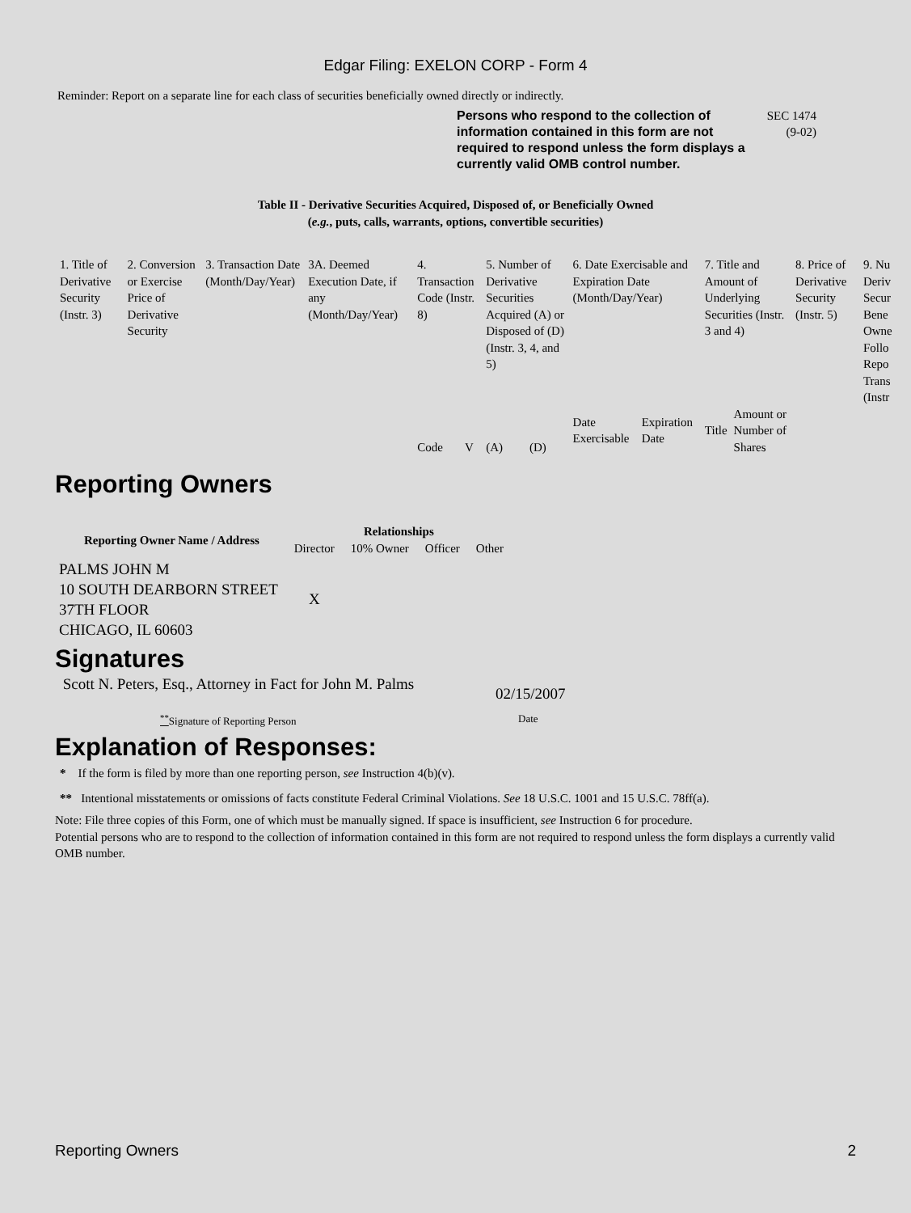Edgar Filing: EXELON CORP - Form 4
Reminder: Report on a separate line for each class of securities beneficially owned directly or indirectly.
Persons who respond to the collection of information contained in this form are not required to respond unless the form displays a currently valid OMB control number.
SEC 1474
(9-02)
Table II - Derivative Securities Acquired, Disposed of, or Beneficially Owned
(e.g., puts, calls, warrants, options, convertible securities)
| 1. Title of Derivative Security (Instr. 3) | 2. Conversion or Exercise Price of Derivative Security | 3. Transaction Date (Month/Day/Year) | 3A. Deemed Execution Date, if any (Month/Day/Year) | 4. Transaction Code (Instr. 8) | | 5. Number of Derivative Securities Acquired (A) or Disposed of (D) (Instr. 3, 4, and 5) | | 6. Date Exercisable and Expiration Date (Month/Day/Year) | | 7. Title and Amount of Underlying Securities (Instr. 3 and 4) | | 8. Price of Derivative Security (Instr. 5) | 9. Nu Deriv Secur Bene Owne Follo Repo Trans (Instr |
| | | | | Code | V | (A) | (D) | Date Exercisable | Expiration Date | Title | Amount or Number of Shares | | |
Reporting Owners
| Reporting Owner Name / Address | Relationships | | | |
| --- | --- | --- | --- | --- |
| | Director | 10% Owner | Officer | Other |
| PALMS JOHN M 10 SOUTH DEARBORN STREET 37TH FLOOR CHICAGO, IL 60603 | X | | | |
Signatures
Scott N. Peters, Esq., Attorney in Fact for John M. Palms
02/15/2007
<sup>**</sup> Signature of Reporting Person Date
Explanation of Responses:
* If the form is filed by more than one reporting person, see Instruction 4(b)(v).
** Intentional misstatements or omissions of facts constitute Federal Criminal Violations. See 18 U.S.C. 1001 and 15 U.S.C. 78ff(a).
Note: File three copies of this Form, one of which must be manually signed. If space is insufficient, see Instruction 6 for procedure.
Potential persons who are to respond to the collection of information contained in this form are not required to respond unless the form displays a currently valid OMB number.
Reporting Owners 2